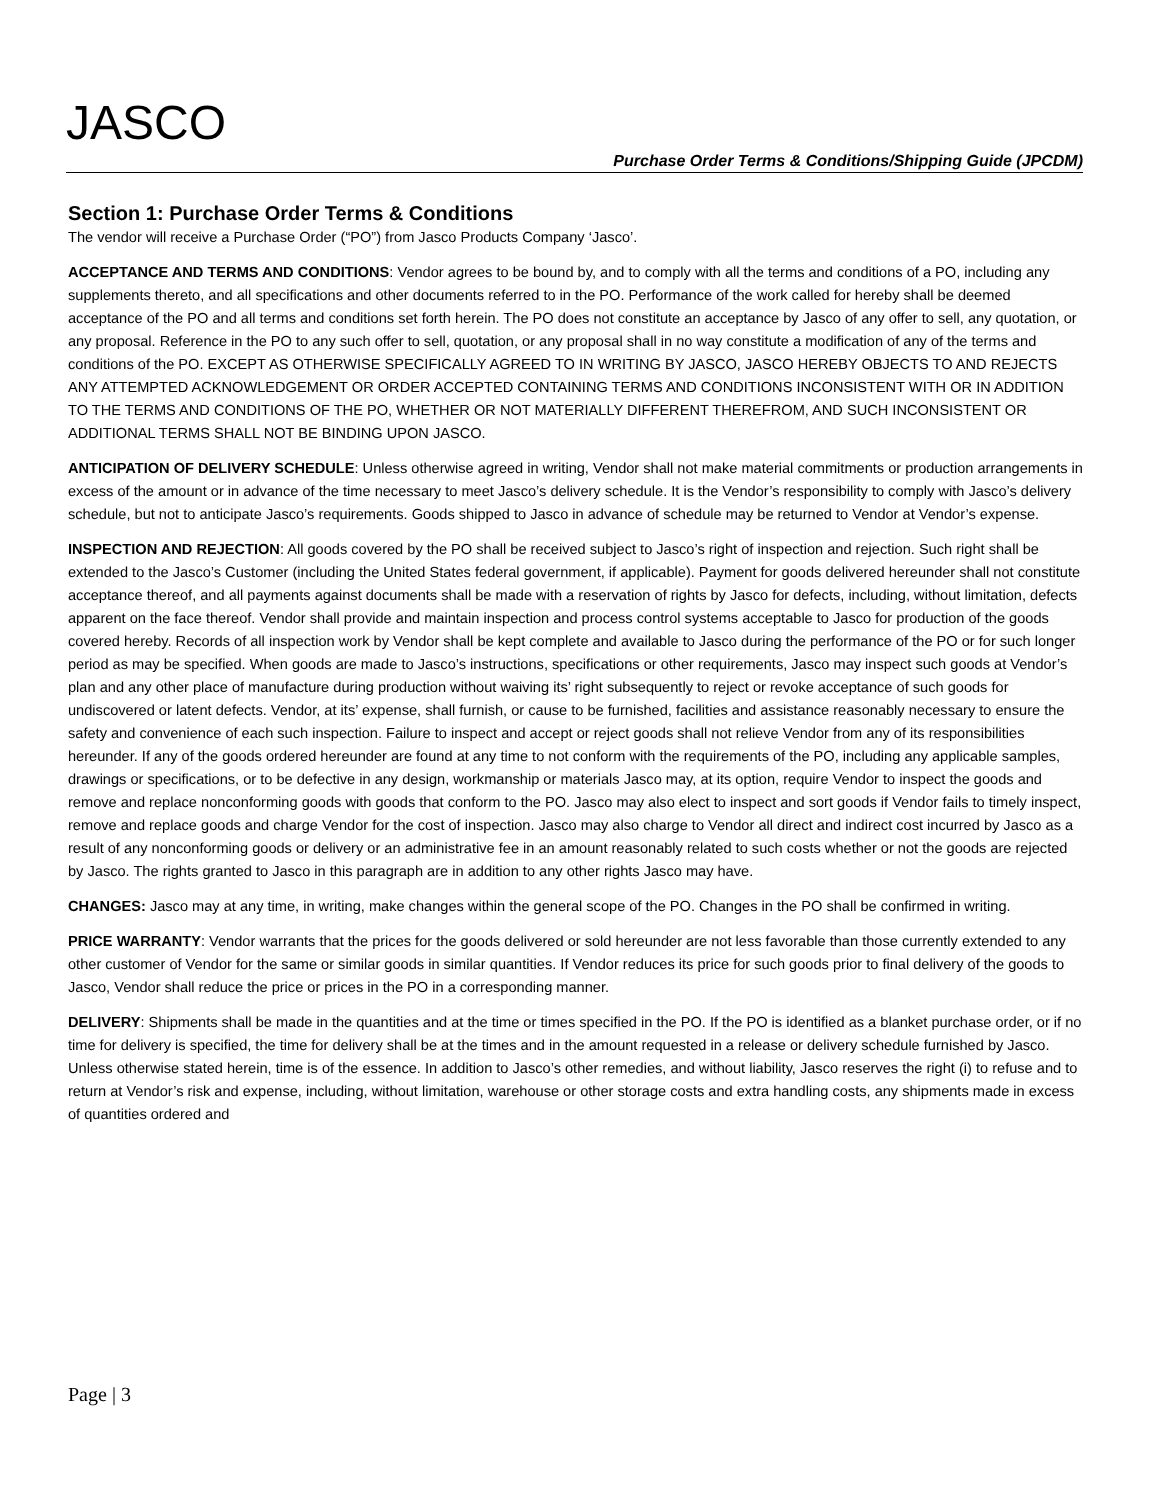JASCO
Purchase Order Terms & Conditions/Shipping Guide (JPCDM)
Section 1: Purchase Order Terms & Conditions
The vendor will receive a Purchase Order (“PO”) from Jasco Products Company ‘Jasco’.
ACCEPTANCE AND TERMS AND CONDITIONS: Vendor agrees to be bound by, and to comply with all the terms and conditions of a PO, including any supplements thereto, and all specifications and other documents referred to in the PO. Performance of the work called for hereby shall be deemed acceptance of the PO and all terms and conditions set forth herein. The PO does not constitute an acceptance by Jasco of any offer to sell, any quotation, or any proposal. Reference in the PO to any such offer to sell, quotation, or any proposal shall in no way constitute a modification of any of the terms and conditions of the PO. EXCEPT AS OTHERWISE SPECIFICALLY AGREED TO IN WRITING BY JASCO, JASCO HEREBY OBJECTS TO AND REJECTS ANY ATTEMPTED ACKNOWLEDGEMENT OR ORDER ACCEPTED CONTAINING TERMS AND CONDITIONS INCONSISTENT WITH OR IN ADDITION TO THE TERMS AND CONDITIONS OF THE PO, WHETHER OR NOT MATERIALLY DIFFERENT THEREFROM, AND SUCH INCONSISTENT OR ADDITIONAL TERMS SHALL NOT BE BINDING UPON JASCO.
ANTICIPATION OF DELIVERY SCHEDULE: Unless otherwise agreed in writing, Vendor shall not make material commitments or production arrangements in excess of the amount or in advance of the time necessary to meet Jasco’s delivery schedule. It is the Vendor’s responsibility to comply with Jasco’s delivery schedule, but not to anticipate Jasco’s requirements. Goods shipped to Jasco in advance of schedule may be returned to Vendor at Vendor’s expense.
INSPECTION AND REJECTION: All goods covered by the PO shall be received subject to Jasco’s right of inspection and rejection. Such right shall be extended to the Jasco’s Customer (including the United States federal government, if applicable). Payment for goods delivered hereunder shall not constitute acceptance thereof, and all payments against documents shall be made with a reservation of rights by Jasco for defects, including, without limitation, defects apparent on the face thereof. Vendor shall provide and maintain inspection and process control systems acceptable to Jasco for production of the goods covered hereby. Records of all inspection work by Vendor shall be kept complete and available to Jasco during the performance of the PO or for such longer period as may be specified. When goods are made to Jasco’s instructions, specifications or other requirements, Jasco may inspect such goods at Vendor’s plan and any other place of manufacture during production without waiving its’ right subsequently to reject or revoke acceptance of such goods for undiscovered or latent defects. Vendor, at its’ expense, shall furnish, or cause to be furnished, facilities and assistance reasonably necessary to ensure the safety and convenience of each such inspection. Failure to inspect and accept or reject goods shall not relieve Vendor from any of its responsibilities hereunder. If any of the goods ordered hereunder are found at any time to not conform with the requirements of the PO, including any applicable samples, drawings or specifications, or to be defective in any design, workmanship or materials Jasco may, at its option, require Vendor to inspect the goods and remove and replace nonconforming goods with goods that conform to the PO. Jasco may also elect to inspect and sort goods if Vendor fails to timely inspect, remove and replace goods and charge Vendor for the cost of inspection. Jasco may also charge to Vendor all direct and indirect cost incurred by Jasco as a result of any nonconforming goods or delivery or an administrative fee in an amount reasonably related to such costs whether or not the goods are rejected by Jasco. The rights granted to Jasco in this paragraph are in addition to any other rights Jasco may have.
CHANGES: Jasco may at any time, in writing, make changes within the general scope of the PO. Changes in the PO shall be confirmed in writing.
PRICE WARRANTY: Vendor warrants that the prices for the goods delivered or sold hereunder are not less favorable than those currently extended to any other customer of Vendor for the same or similar goods in similar quantities. If Vendor reduces its price for such goods prior to final delivery of the goods to Jasco, Vendor shall reduce the price or prices in the PO in a corresponding manner.
DELIVERY: Shipments shall be made in the quantities and at the time or times specified in the PO. If the PO is identified as a blanket purchase order, or if no time for delivery is specified, the time for delivery shall be at the times and in the amount requested in a release or delivery schedule furnished by Jasco. Unless otherwise stated herein, time is of the essence. In addition to Jasco’s other remedies, and without liability, Jasco reserves the right (i) to refuse and to return at Vendor’s risk and expense, including, without limitation, warehouse or other storage costs and extra handling costs, any shipments made in excess of quantities ordered and
Page | 3